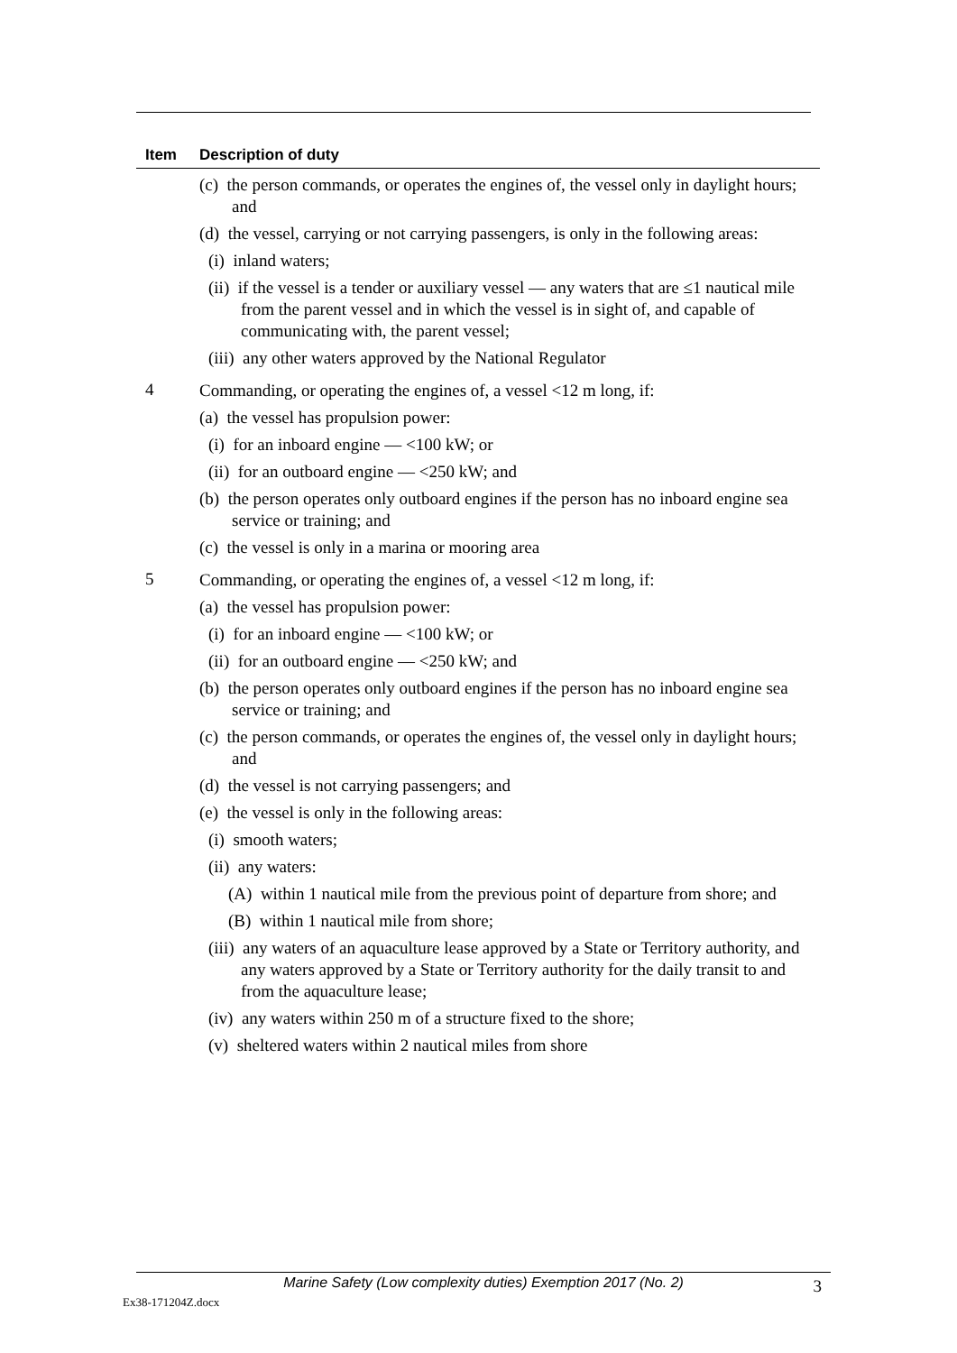| Item | Description of duty |
| --- | --- |
| | (c) the person commands, or operates the engines of, the vessel only in daylight hours; and (d) the vessel, carrying or not carrying passengers, is only in the following areas: (i) inland waters; (ii) if the vessel is a tender or auxiliary vessel — any waters that are ≤1 nautical mile from the parent vessel and in which the vessel is in sight of, and capable of communicating with, the parent vessel; (iii) any other waters approved by the National Regulator |
| 4 | Commanding, or operating the engines of, a vessel <12 m long, if: (a) the vessel has propulsion power: (i) for an inboard engine — <100 kW; or (ii) for an outboard engine — <250 kW; and (b) the person operates only outboard engines if the person has no inboard engine sea service or training; and (c) the vessel is only in a marina or mooring area |
| 5 | Commanding, or operating the engines of, a vessel <12 m long, if: (a) the vessel has propulsion power: (i) for an inboard engine — <100 kW; or (ii) for an outboard engine — <250 kW; and (b) the person operates only outboard engines if the person has no inboard engine sea service or training; and (c) the person commands, or operates the engines of, the vessel only in daylight hours; and (d) the vessel is not carrying passengers; and (e) the vessel is only in the following areas: (i) smooth waters; (ii) any waters: (A) within 1 nautical mile from the previous point of departure from shore; and (B) within 1 nautical mile from shore; (iii) any waters of an aquaculture lease approved by a State or Territory authority, and any waters approved by a State or Territory authority for the daily transit to and from the aquaculture lease; (iv) any waters within 250 m of a structure fixed to the shore; (v) sheltered waters within 2 nautical miles from shore |
Marine Safety (Low complexity duties) Exemption 2017 (No. 2)
3
Ex38-171204Z.docx